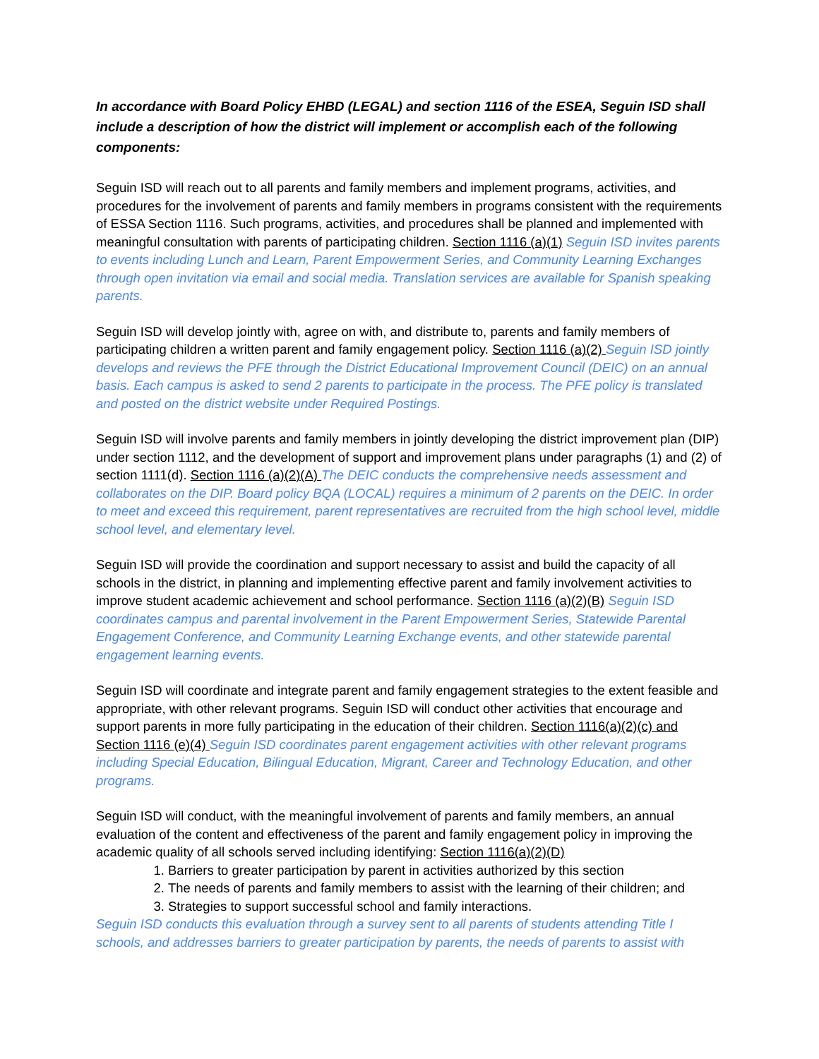In accordance with Board Policy EHBD (LEGAL) and section 1116 of the ESEA, Seguin ISD shall include a description of how the district will implement or accomplish each of the following components:
Seguin ISD will reach out to all parents and family members and implement programs, activities, and procedures for the involvement of parents and family members in programs consistent with the requirements of ESSA Section 1116. Such programs, activities, and procedures shall be planned and implemented with meaningful consultation with parents of participating children. Section 1116 (a)(1) Seguin ISD invites parents to events including Lunch and Learn, Parent Empowerment Series, and Community Learning Exchanges through open invitation via email and social media. Translation services are available for Spanish speaking parents.
Seguin ISD will develop jointly with, agree on with, and distribute to, parents and family members of participating children a written parent and family engagement policy. Section 1116 (a)(2) Seguin ISD jointly develops and reviews the PFE through the District Educational Improvement Council (DEIC) on an annual basis. Each campus is asked to send 2 parents to participate in the process. The PFE policy is translated and posted on the district website under Required Postings.
Seguin ISD will involve parents and family members in jointly developing the district improvement plan (DIP) under section 1112, and the development of support and improvement plans under paragraphs (1) and (2) of section 1111(d). Section 1116 (a)(2)(A) The DEIC conducts the comprehensive needs assessment and collaborates on the DIP. Board policy BQA (LOCAL) requires a minimum of 2 parents on the DEIC. In order to meet and exceed this requirement, parent representatives are recruited from the high school level, middle school level, and elementary level.
Seguin ISD will provide the coordination and support necessary to assist and build the capacity of all schools in the district, in planning and implementing effective parent and family involvement activities to improve student academic achievement and school performance. Section 1116 (a)(2)(B) Seguin ISD coordinates campus and parental involvement in the Parent Empowerment Series, Statewide Parental Engagement Conference, and Community Learning Exchange events, and other statewide parental engagement learning events.
Seguin ISD will coordinate and integrate parent and family engagement strategies to the extent feasible and appropriate, with other relevant programs. Seguin ISD will conduct other activities that encourage and support parents in more fully participating in the education of their children. Section 1116(a)(2)(c) and Section 1116 (e)(4) Seguin ISD coordinates parent engagement activities with other relevant programs including Special Education, Bilingual Education, Migrant, Career and Technology Education, and other programs.
Seguin ISD will conduct, with the meaningful involvement of parents and family members, an annual evaluation of the content and effectiveness of the parent and family engagement policy in improving the academic quality of all schools served including identifying: Section 1116(a)(2)(D)
1. Barriers to greater participation by parent in activities authorized by this section
2. The needs of parents and family members to assist with the learning of their children; and
3. Strategies to support successful school and family interactions.
Seguin ISD conducts this evaluation through a survey sent to all parents of students attending Title I schools, and addresses barriers to greater participation by parents, the needs of parents to assist with